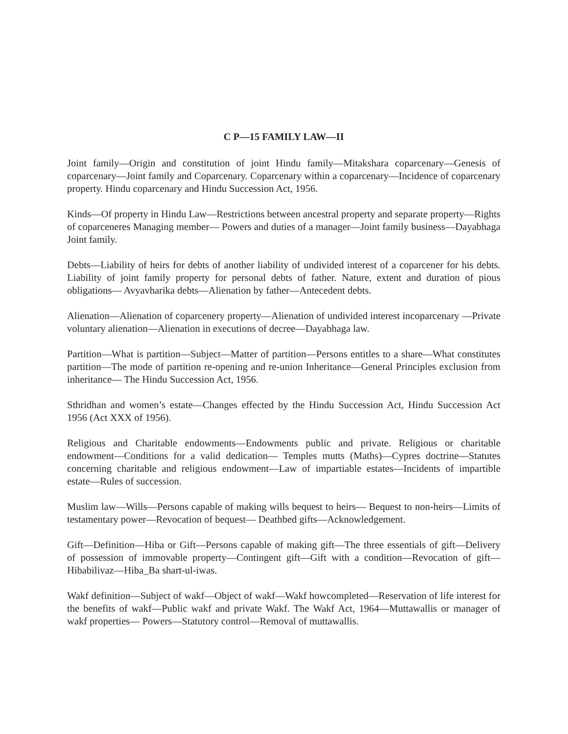C P—15 FAMILY LAW—II
Joint family—Origin and constitution of joint Hindu family—Mitakshara coparcenary—Genesis of coparcenary—Joint family and Coparcenary. Coparcenary within a coparcenary—Incidence of coparcenary property. Hindu coparcenary and Hindu Succession Act, 1956.
Kinds—Of property in Hindu Law—Restrictions between ancestral property and separate property—Rights of coparceneres Managing member— Powers and duties of a manager—Joint family business—Dayabhaga Joint family.
Debts—Liability of heirs for debts of another liability of undivided interest of a coparcener for his debts. Liability of joint family property for personal debts of father. Nature, extent and duration of pious obligations— Avyavharika debts—Alienation by father—Antecedent debts.
Alienation—Alienation of coparcenery property—Alienation of undivided interest incoparcenary —Private voluntary alienation—Alienation in executions of decree—Dayabhaga law.
Partition—What is partition—Subject—Matter of partition—Persons entitles to a share—What constitutes partition—The mode of partition re-opening and re-union Inheritance—General Principles exclusion from inheritance— The Hindu Succession Act, 1956.
Sthridhan and women’s estate—Changes effected by the Hindu Succession Act, Hindu Succession Act 1956 (Act XXX of 1956).
Religious and Charitable endowments—Endowments public and private. Religious or charitable endowment—Conditions for a valid dedication— Temples mutts (Maths)—Cypres doctrine—Statutes concerning charitable and religious endowment—Law of impartiable estates—Incidents of impartible estate—Rules of succession.
Muslim law—Wills—Persons capable of making wills bequest to heirs— Bequest to non-heirs—Limits of testamentary power—Revocation of bequest— Deathbed gifts—Acknowledgement.
Gift—Definition—Hiba or Gift—Persons capable of making gift—The three essentials of gift—Delivery of possession of immovable property—Contingent gift—Gift with a condition—Revocation of gift—Hibabilivaz—Hiba_Ba shart-ul-iwas.
Wakf definition—Subject of wakf—Object of wakf—Wakf howcompleted—Reservation of life interest for the benefits of wakf—Public wakf and private Wakf. The Wakf Act, 1964—Muttawallis or manager of wakf properties— Powers—Statutory control—Removal of muttawallis.